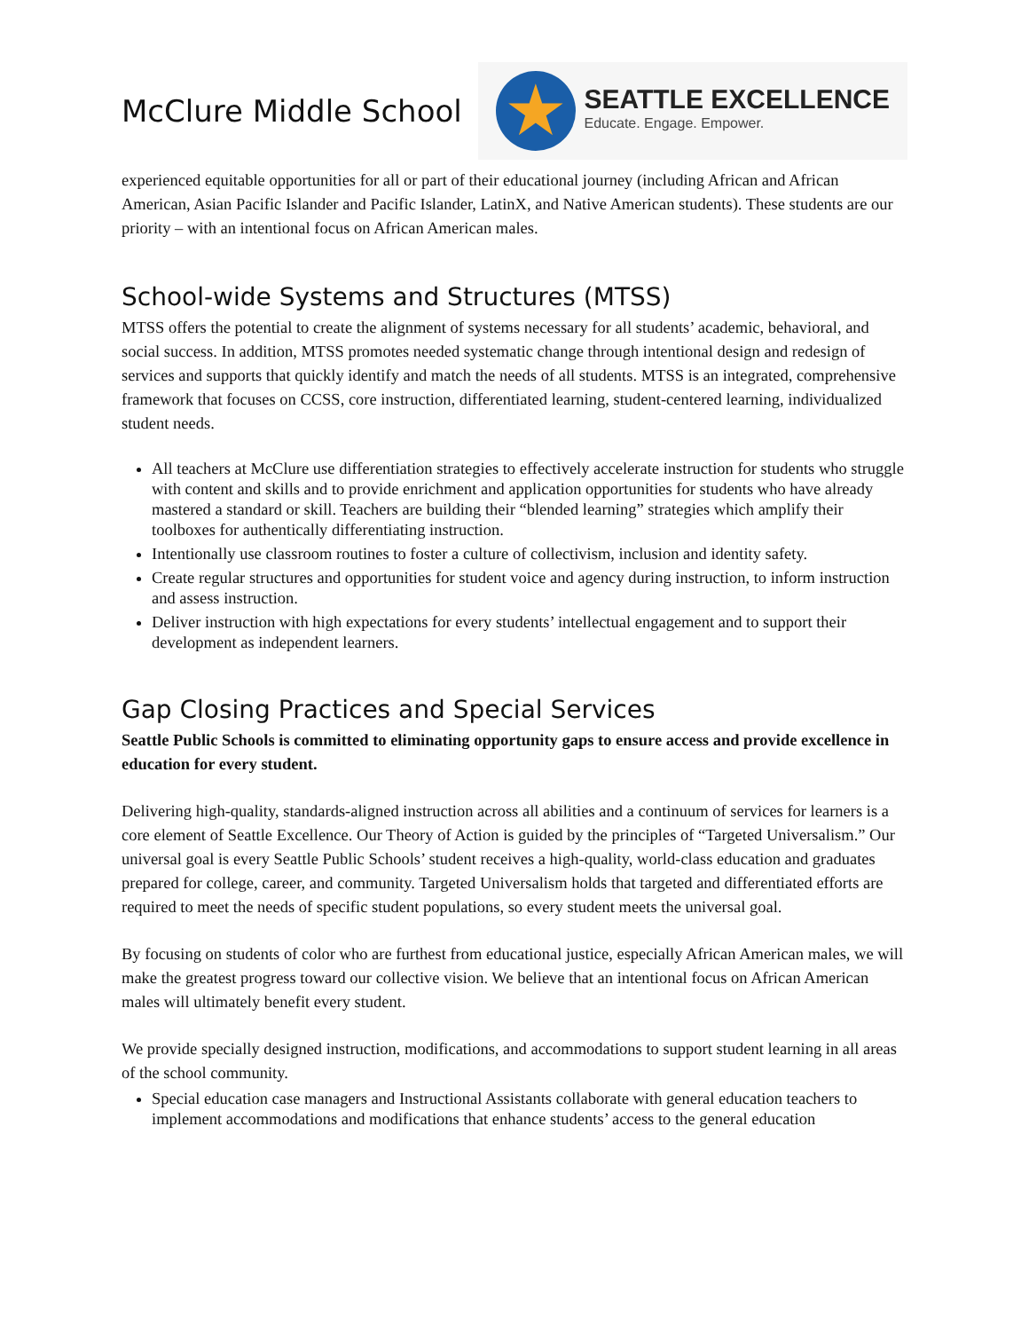McClure Middle School
★
SEATTLE EXCELLENCE
Educate. Engage. Empower.
experienced equitable opportunities for all or part of their educational journey (including African and African American, Asian Pacific Islander and Pacific Islander, LatinX, and Native American students). These students are our priority – with an intentional focus on African American males.
School-wide Systems and Structures (MTSS)
MTSS offers the potential to create the alignment of systems necessary for all students’ academic, behavioral, and social success. In addition, MTSS promotes needed systematic change through intentional design and redesign of services and supports that quickly identify and match the needs of all students. MTSS is an integrated, comprehensive framework that focuses on CCSS, core instruction, differentiated learning, student-centered learning, individualized student needs.
All teachers at McClure use differentiation strategies to effectively accelerate instruction for students who struggle with content and skills and to provide enrichment and application opportunities for students who have already mastered a standard or skill. Teachers are building their “blended learning” strategies which amplify their toolboxes for authentically differentiating instruction.
Intentionally use classroom routines to foster a culture of collectivism, inclusion and identity safety.
Create regular structures and opportunities for student voice and agency during instruction, to inform instruction and assess instruction.
Deliver instruction with high expectations for every students’ intellectual engagement and to support their development as independent learners.
Gap Closing Practices and Special Services
Seattle Public Schools is committed to eliminating opportunity gaps to ensure access and provide excellence in education for every student.
Delivering high-quality, standards-aligned instruction across all abilities and a continuum of services for learners is a core element of Seattle Excellence. Our Theory of Action is guided by the principles of “Targeted Universalism.” Our universal goal is every Seattle Public Schools’ student receives a high-quality, world-class education and graduates prepared for college, career, and community. Targeted Universalism holds that targeted and differentiated efforts are required to meet the needs of specific student populations, so every student meets the universal goal.
By focusing on students of color who are furthest from educational justice, especially African American males, we will make the greatest progress toward our collective vision. We believe that an intentional focus on African American males will ultimately benefit every student.
We provide specially designed instruction, modifications, and accommodations to support student learning in all areas of the school community.
Special education case managers and Instructional Assistants collaborate with general education teachers to implement accommodations and modifications that enhance students’ access to the general education